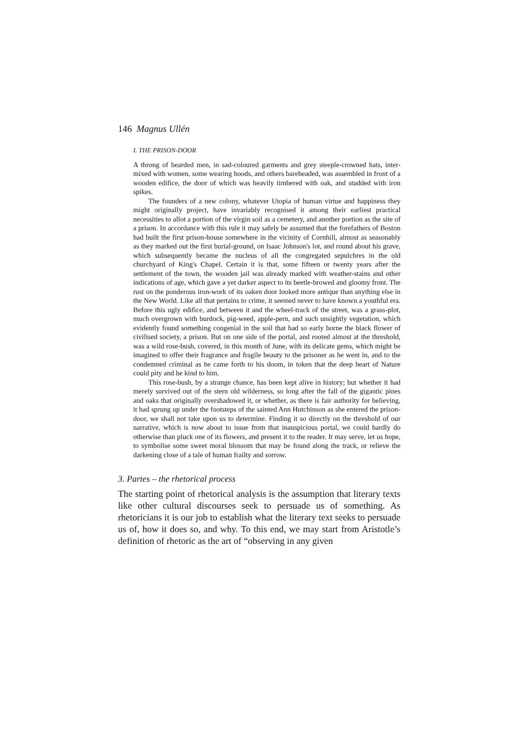146 Magnus Ullén
I. THE PRISON-DOOR
A throng of bearded men, in sad-coloured garments and grey steeple-crowned hats, inter-mixed with women, some wearing hoods, and others bareheaded, was assembled in front of a wooden edifice, the door of which was heavily timbered with oak, and studded with iron spikes.
The founders of a new colony, whatever Utopia of human virtue and happiness they might originally project, have invariably recognised it among their earliest practical necessities to allot a portion of the virgin soil as a cemetery, and another portion as the site of a prison. In accordance with this rule it may safely be assumed that the forefathers of Boston had built the first prison-house somewhere in the vicinity of Cornhill, almost as seasonably as they marked out the first burial-ground, on Isaac Johnson's lot, and round about his grave, which subsequently became the nucleus of all the congregated sepulchres in the old churchyard of King's Chapel. Certain it is that, some fifteen or twenty years after the settlement of the town, the wooden jail was already marked with weather-stains and other indications of age, which gave a yet darker aspect to its beetle-browed and gloomy front. The rust on the ponderous iron-work of its oaken door looked more antique than anything else in the New World. Like all that pertains to crime, it seemed never to have known a youthful era. Before this ugly edifice, and between it and the wheel-track of the street, was a grass-plot, much overgrown with burdock, pig-weed, apple-pern, and such unsightly vegetation, which evidently found something congenial in the soil that had so early borne the black flower of civilised society, a prison. But on one side of the portal, and rooted almost at the threshold, was a wild rose-bush, covered, in this month of June, with its delicate gems, which might be imagined to offer their fragrance and fragile beauty to the prisoner as he went in, and to the condemned criminal as he came forth to his doom, in token that the deep heart of Nature could pity and be kind to him.
This rose-bush, by a strange chance, has been kept alive in history; but whether it had merely survived out of the stern old wilderness, so long after the fall of the gigantic pines and oaks that originally overshadowed it, or whether, as there is fair authority for believing, it had sprung up under the footsteps of the sainted Ann Hutchinson as she entered the prison-door, we shall not take upon us to determine. Finding it so directly on the threshold of our narrative, which is now about to issue from that inauspicious portal, we could hardly do otherwise than pluck one of its flowers, and present it to the reader. It may serve, let us hope, to symbolise some sweet moral blossom that may be found along the track, or relieve the darkening close of a tale of human frailty and sorrow.
3. Partes – the rhetorical process
The starting point of rhetorical analysis is the assumption that literary texts like other cultural discourses seek to persuade us of something. As rhetoricians it is our job to establish what the literary text seeks to persuade us of, how it does so, and why. To this end, we may start from Aristotle’s definition of rhetoric as the art of “observing in any given